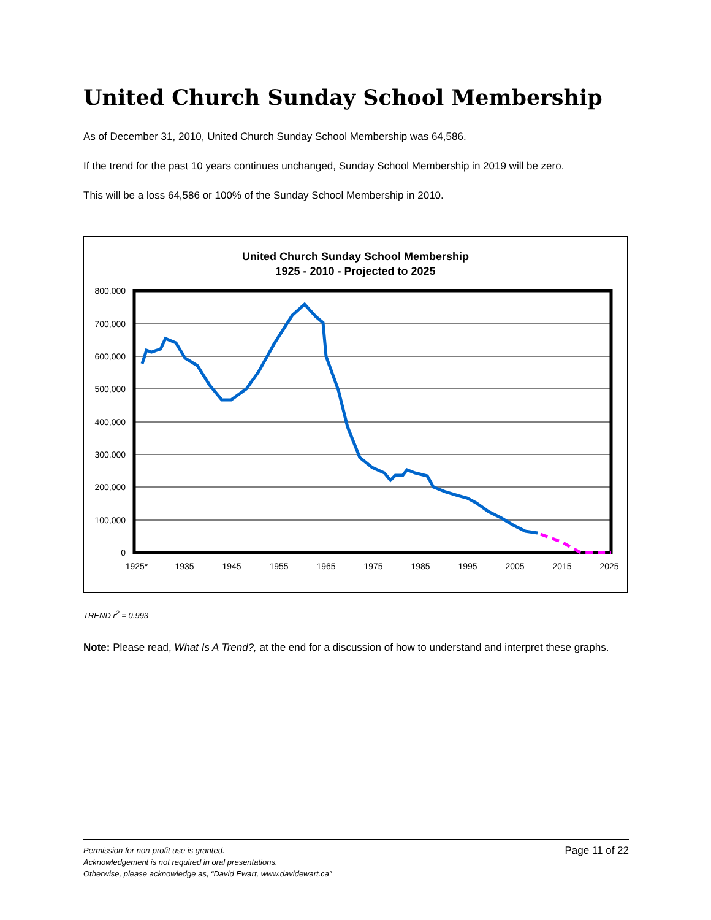United Church Sunday School Membership
As of December 31, 2010, United Church Sunday School Membership was 64,586.
If the trend for the past 10 years continues unchanged, Sunday School Membership in 2019 will be zero.
This will be a loss 64,586 or 100% of the Sunday School Membership in 2010.
United Church Sunday School Membership
1925 - 2010 - Projected to 2025
800,000
700,000
600,000
500,000
400,000
300,000
200,000
100,000
0
1925*
1935
1945
1955
1965
1975
1985
1995
2005
2015
2025
TREND r<sup>2</sup> = 0.993
Note: Please read, What Is A Trend?, at the end for a discussion of how to understand and interpret these graphs.
Page 11 of 22 Permission for non-profit use is granted.
Acknowledgement is not required in oral presentations.
Otherwise, please acknowledge as, “David Ewart, www.davidewart.ca”